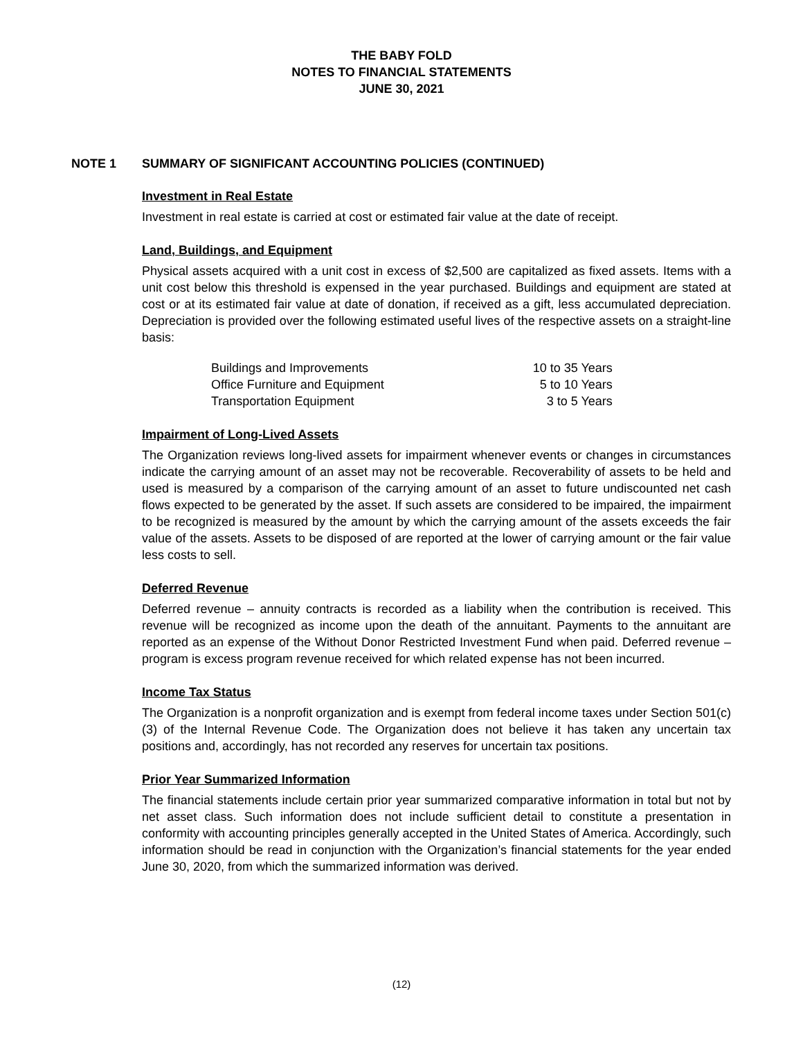THE BABY FOLD
NOTES TO FINANCIAL STATEMENTS
JUNE 30, 2021
NOTE 1 SUMMARY OF SIGNIFICANT ACCOUNTING POLICIES (CONTINUED)
Investment in Real Estate
Investment in real estate is carried at cost or estimated fair value at the date of receipt.
Land, Buildings, and Equipment
Physical assets acquired with a unit cost in excess of $2,500 are capitalized as fixed assets. Items with a unit cost below this threshold is expensed in the year purchased. Buildings and equipment are stated at cost or at its estimated fair value at date of donation, if received as a gift, less accumulated depreciation. Depreciation is provided over the following estimated useful lives of the respective assets on a straight-line basis:
| Buildings and Improvements | 10 to 35 Years |
| Office Furniture and Equipment | 5 to 10 Years |
| Transportation Equipment | 3 to 5 Years |
Impairment of Long-Lived Assets
The Organization reviews long-lived assets for impairment whenever events or changes in circumstances indicate the carrying amount of an asset may not be recoverable. Recoverability of assets to be held and used is measured by a comparison of the carrying amount of an asset to future undiscounted net cash flows expected to be generated by the asset. If such assets are considered to be impaired, the impairment to be recognized is measured by the amount by which the carrying amount of the assets exceeds the fair value of the assets. Assets to be disposed of are reported at the lower of carrying amount or the fair value less costs to sell.
Deferred Revenue
Deferred revenue – annuity contracts is recorded as a liability when the contribution is received. This revenue will be recognized as income upon the death of the annuitant. Payments to the annuitant are reported as an expense of the Without Donor Restricted Investment Fund when paid. Deferred revenue – program is excess program revenue received for which related expense has not been incurred.
Income Tax Status
The Organization is a nonprofit organization and is exempt from federal income taxes under Section 501(c)(3) of the Internal Revenue Code. The Organization does not believe it has taken any uncertain tax positions and, accordingly, has not recorded any reserves for uncertain tax positions.
Prior Year Summarized Information
The financial statements include certain prior year summarized comparative information in total but not by net asset class. Such information does not include sufficient detail to constitute a presentation in conformity with accounting principles generally accepted in the United States of America. Accordingly, such information should be read in conjunction with the Organization’s financial statements for the year ended June 30, 2020, from which the summarized information was derived.
(12)